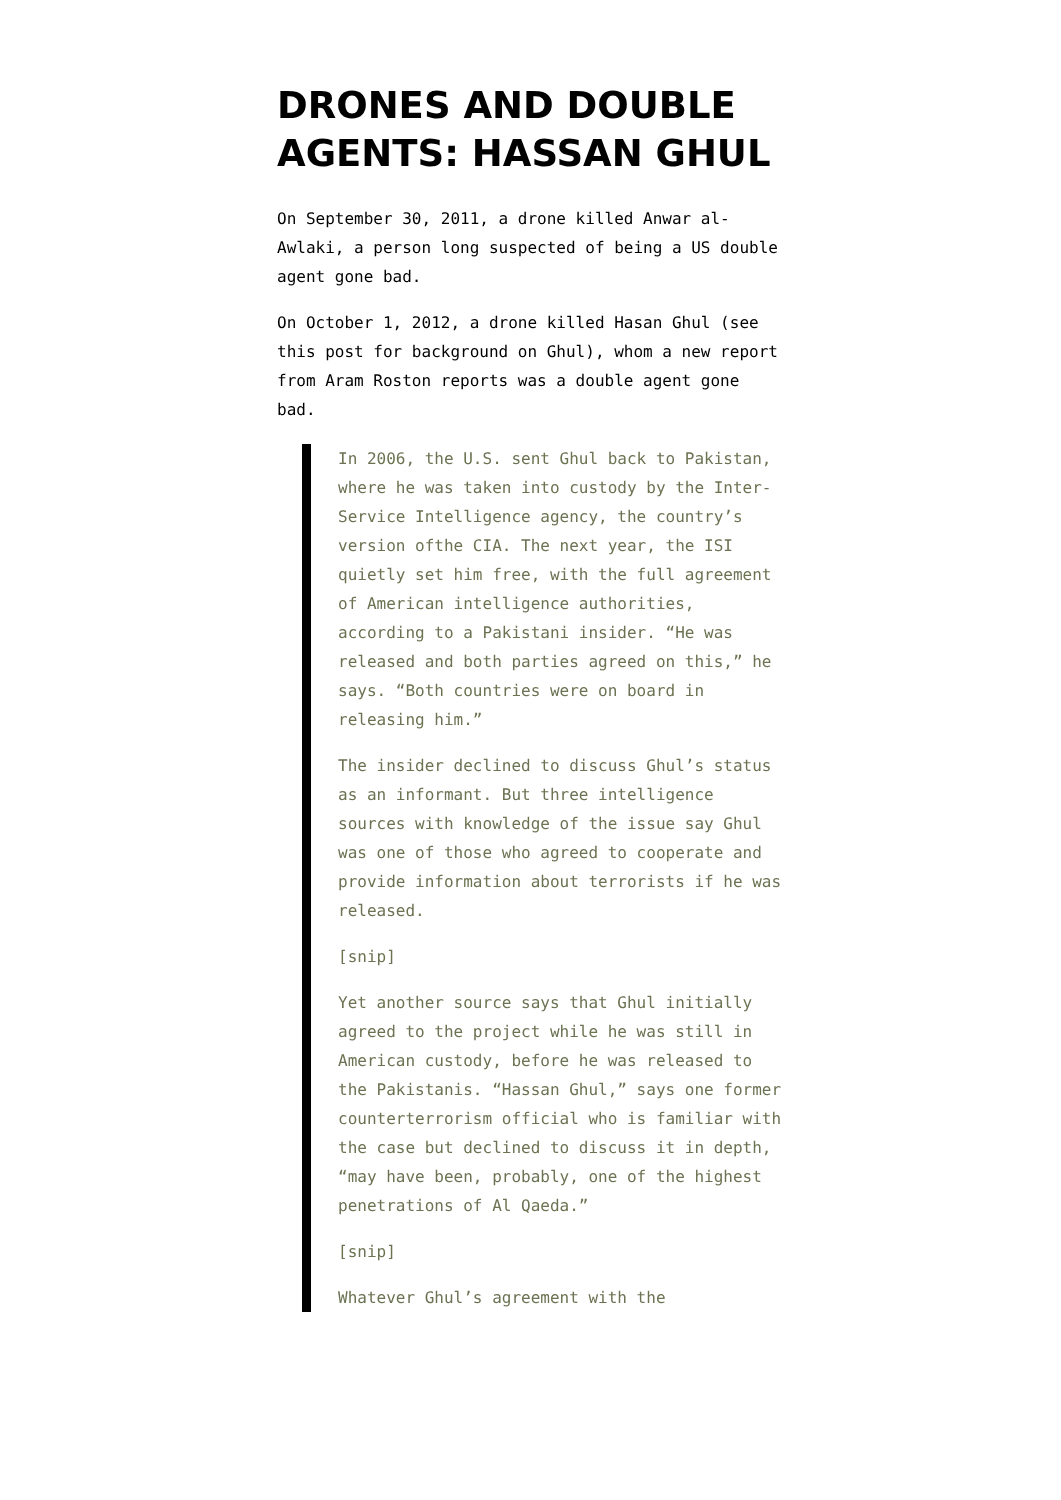DRONES AND DOUBLE AGENTS: HASSAN GHUL
On September 30, 2011, a drone killed Anwar al-Awlaki, a person long suspected of being a US double agent gone bad.
On October 1, 2012, a drone killed Hasan Ghul (see this post for background on Ghul), whom a new report from Aram Roston reports was a double agent gone bad.
In 2006, the U.S. sent Ghul back to Pakistan, where he was taken into custody by the Inter-Service Intelligence agency, the country’s version ofthe CIA. The next year, the ISI quietly set him free, with the full agreement of American intelligence authorities, according to a Pakistani insider. “He was released and both parties agreed on this,” he says. “Both countries were on board in releasing him.”
The insider declined to discuss Ghul’s status as an informant. But three intelligence sources with knowledge of the issue say Ghul was one of those who agreed to cooperate and provide information about terrorists if he was released.
[snip]
Yet another source says that Ghul initially agreed to the project while he was still in American custody, before he was released to the Pakistanis. “Hassan Ghul,” says one former counterterrorism official who is familiar with the case but declined to discuss it in depth, “may have been, probably, one of the highest penetrations of Al Qaeda.”
[snip]
Whatever Ghul’s agreement with the